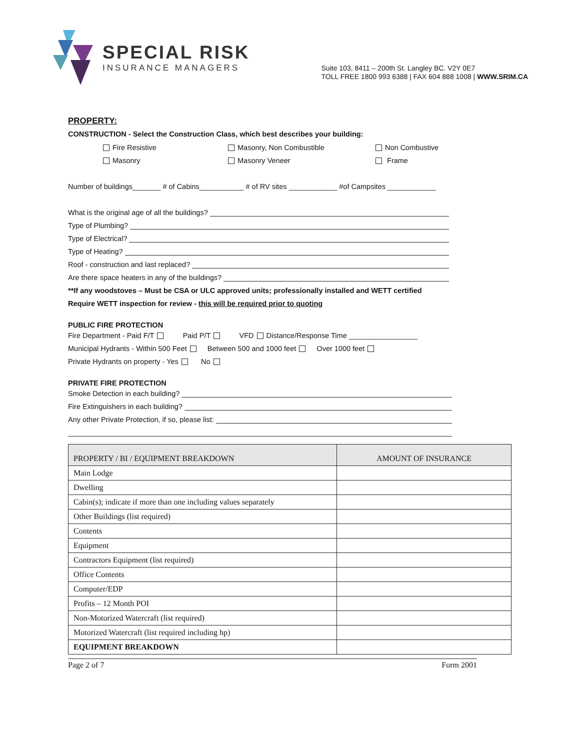SPECIAL RISK
INSURANCE MANAGERS
Suite 103, 8411 – 200th St. Langley BC. V2Y 0E7
TOLL FREE 1800 993 6388 | FAX 604 888 1008 | WWW.SRIM.CA
PROPERTY:
CONSTRUCTION - Select the Construction Class, which best describes your building:
Fire Resistive Masonry, Non Combustible Non Combustive Masonry Masonry Veneer Frame
Number of buildings_______ # of Cabins___________ # of RV sites ____________ #of Campsites ____________
What is the original age of all the buildings?
Type of Plumbing?
Type of Electrical?
Type of Heating?
Roof - construction and last replaced?
Are there space heaters in any of the buildings?
**If any woodstoves – Must be CSA or ULC approved units; professionally installed and WETT certified
Require WETT inspection for review - this will be required prior to quoting
PUBLIC FIRE PROTECTION
Fire Department - Paid F/T Paid P/T VFD Distance/Response Time _________________
Municipal Hydrants - Within 500 Feet Between 500 and 1000 feet Over 1000 feet
Private Hydrants on property - Yes No
PRIVATE FIRE PROTECTION
Smoke Detection in each building?
Fire Extinguishers in each building?
Any other Private Protection, if so, please list:
| PROPERTY / BI / EQUIPMENT BREAKDOWN | AMOUNT OF INSURANCE |
| --- | --- |
| Main Lodge | |
| Dwelling | |
| Cabin(s); indicate if more than one including values separately | |
| Other Buildings (list required) | |
| Contents | |
| Equipment | |
| Contractors Equipment (list required) | |
| Office Contents | |
| Computer/EDP | |
| Profits – 12 Month POI | |
| Non-Motorized Watercraft (list required) | |
| Motorized Watercraft (list required including hp) | |
| EQUIPMENT BREAKDOWN | |
Page 2 of 7 Form 2001